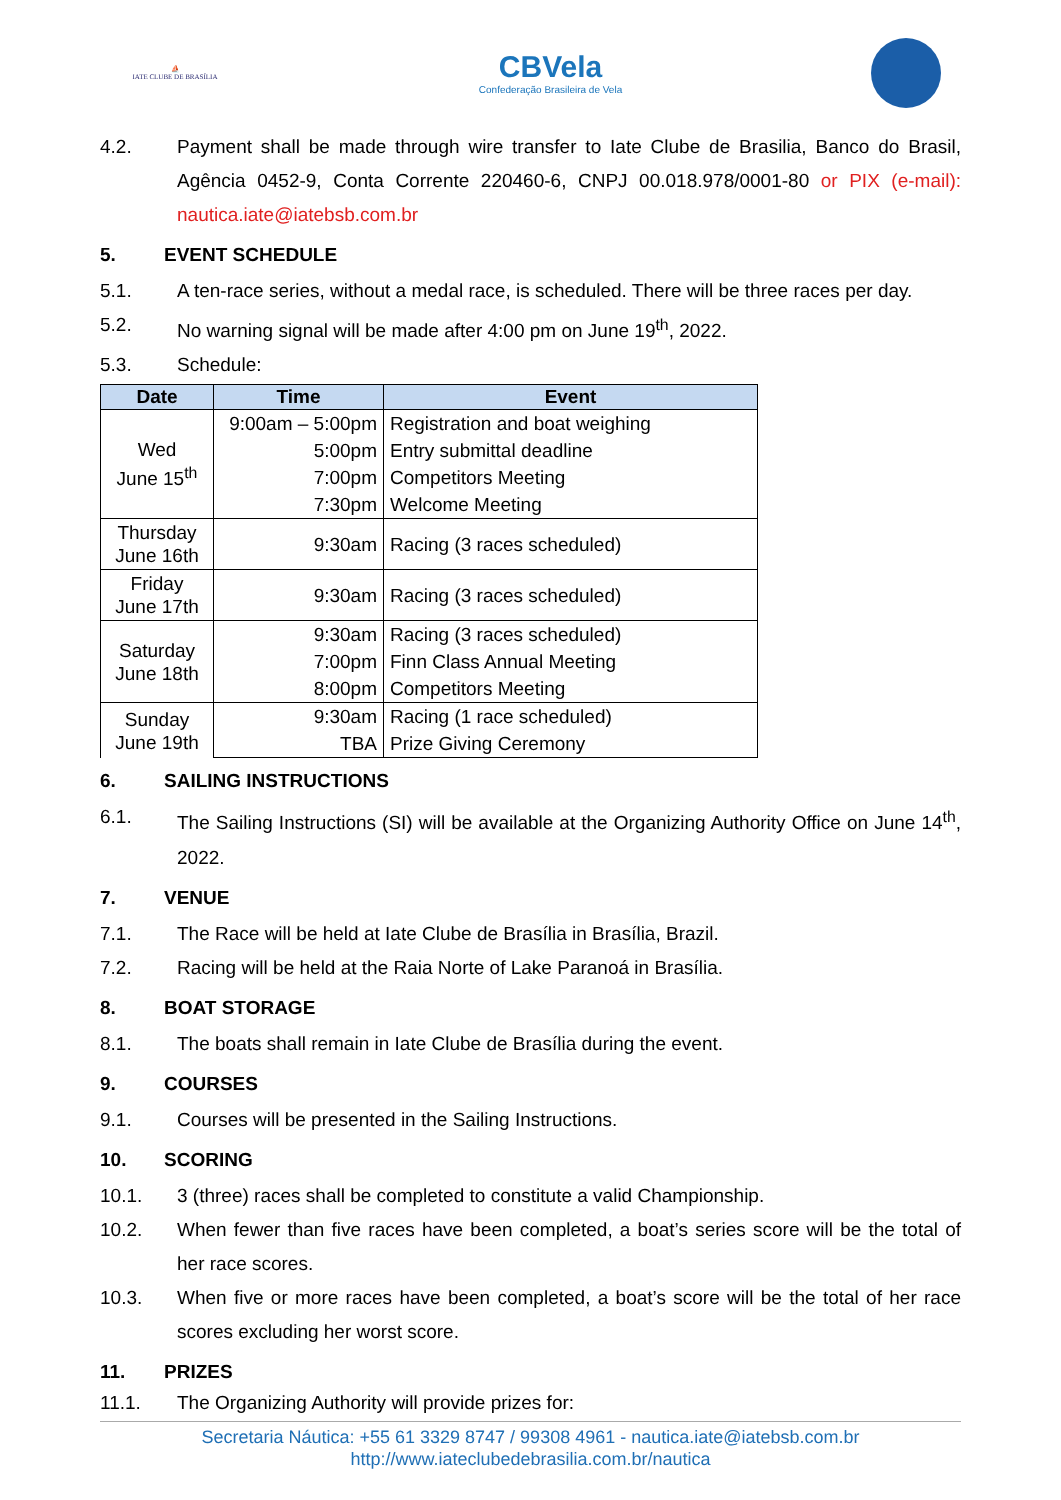⛵
IATE CLUBE DE BRASÍLIA
CBVela
Confederação Brasileira de Vela
4.2. Payment shall be made through wire transfer to Iate Clube de Brasilia, Banco do Brasil, Agência 0452-9, Conta Corrente 220460-6, CNPJ 00.018.978/0001-80 or PIX (e-mail): nautica.iate@iatebsb.com.br
5. EVENT SCHEDULE
5.1. A ten-race series, without a medal race, is scheduled. There will be three races per day.
5.2. No warning signal will be made after 4:00 pm on June 19<sup>th</sup>, 2022.
5.3. Schedule:
| Date | Time | Event |
| --- | --- | --- |
| Wed June 15<sup>th</sup> | 9:00am – 5:00pm | Registration and boat weighing |
| | 5:00pm | Entry submittal deadline |
| | 7:00pm | Competitors Meeting |
| | 7:30pm | Welcome Meeting |
| Thursday June 16th | 9:30am | Racing (3 races scheduled) |
| Friday June 17th | 9:30am | Racing (3 races scheduled) |
| Saturday June 18th | 9:30am | Racing (3 races scheduled) |
| | 7:00pm | Finn Class Annual Meeting |
| | 8:00pm | Competitors Meeting |
| Sunday June 19th | 9:30am | Racing (1 race scheduled) |
| | TBA | Prize Giving Ceremony |
6. SAILING INSTRUCTIONS
6.1. The Sailing Instructions (SI) will be available at the Organizing Authority Office on June 14<sup>th</sup>, 2022.
7. VENUE
7.1. The Race will be held at Iate Clube de Brasília in Brasília, Brazil.
7.2. Racing will be held at the Raia Norte of Lake Paranoá in Brasília.
8. BOAT STORAGE
8.1. The boats shall remain in Iate Clube de Brasília during the event.
9. COURSES
9.1. Courses will be presented in the Sailing Instructions.
10. SCORING
10.1. 3 (three) races shall be completed to constitute a valid Championship.
10.2. When fewer than five races have been completed, a boat’s series score will be the total of her race scores.
10.3. When five or more races have been completed, a boat’s score will be the total of her race scores excluding her worst score.
11. PRIZES
11.1. The Organizing Authority will provide prizes for:
Secretaria Náutica: +55 61 3329 8747 / 99308 4961 - nautica.iate@iatebsb.com.br
http://www.iateclubedebrasilia.com.br/nautica